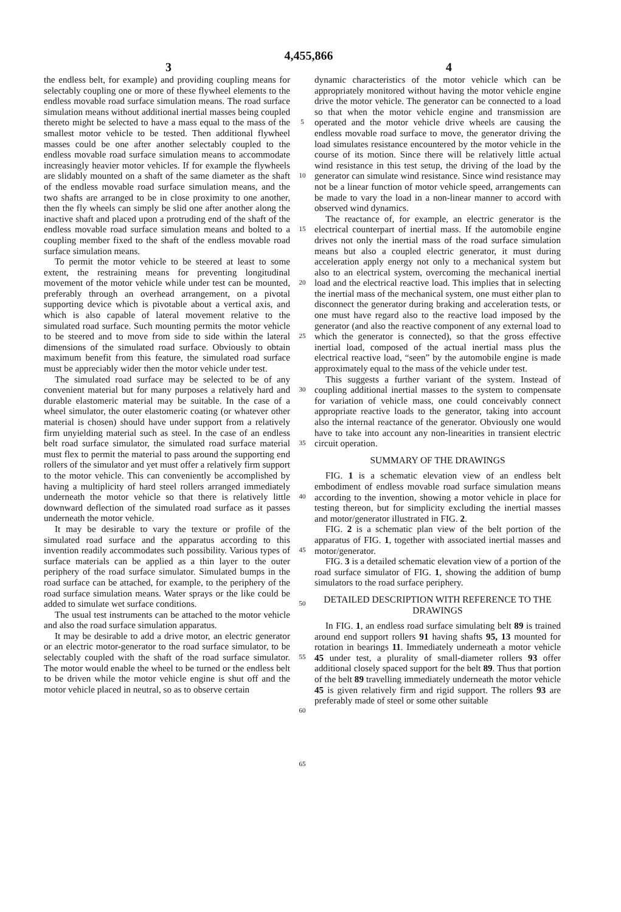4,455,866
3 4
the endless belt, for example) and providing coupling means for selectably coupling one or more of these flywheel elements to the endless movable road surface simulation means. The road surface simulation means without additional inertial masses being coupled thereto might be selected to have a mass equal to the mass of the smallest motor vehicle to be tested. Then additional flywheel masses could be one after another selectably coupled to the endless movable road surface simulation means to accommodate increasingly heavier motor vehicles. If for example the flywheels are slidably mounted on a shaft of the same diameter as the shaft of the endless movable road surface simulation means, and the two shafts are arranged to be in close proximity to one another, then the fly wheels can simply be slid one after another along the inactive shaft and placed upon a protruding end of the shaft of the endless movable road surface simulation means and bolted to a coupling member fixed to the shaft of the endless movable road surface simulation means.
To permit the motor vehicle to be steered at least to some extent, the restraining means for preventing longitudinal movement of the motor vehicle while under test can be mounted, preferably through an overhead arrangement, on a pivotal supporting device which is pivotable about a vertical axis, and which is also capable of lateral movement relative to the simulated road surface. Such mounting permits the motor vehicle to be steered and to move from side to side within the lateral dimensions of the simulated road surface. Obviously to obtain maximum benefit from this feature, the simulated road surface must be appreciably wider then the motor vehicle under test.
The simulated road surface may be selected to be of any convenient material but for many purposes a relatively hard and durable elastomeric material may be suitable. In the case of a wheel simulator, the outer elastomeric coating (or whatever other material is chosen) should have under support from a relatively firm unyielding material such as steel. In the case of an endless belt road surface simulator, the simulated road surface material must flex to permit the material to pass around the supporting end rollers of the simulator and yet must offer a relatively firm support to the motor vehicle. This can conveniently be accomplished by having a multiplicity of hard steel rollers arranged immediately underneath the motor vehicle so that there is relatively little downward deflection of the simulated road surface as it passes underneath the motor vehicle.
It may be desirable to vary the texture or profile of the simulated road surface and the apparatus according to this invention readily accommodates such possibility. Various types of surface materials can be applied as a thin layer to the outer periphery of the road surface simulator. Simulated bumps in the road surface can be attached, for example, to the periphery of the road surface simulation means. Water sprays or the like could be added to simulate wet surface conditions.
The usual test instruments can be attached to the motor vehicle and also the road surface simulation apparatus.
It may be desirable to add a drive motor, an electric generator or an electric motor-generator to the road surface simulator, to be selectably coupled with the shaft of the road surface simulator. The motor would enable the wheel to be turned or the endless belt to be driven while the motor vehicle engine is shut off and the motor vehicle placed in neutral, so as to observe certain
5
10
15
20
25
30
35
40
45
50
55
60
65
dynamic characteristics of the motor vehicle which can be appropriately monitored without having the motor vehicle engine drive the motor vehicle. The generator can be connected to a load so that when the motor vehicle engine and transmission are operated and the motor vehicle drive wheels are causing the endless movable road surface to move, the generator driving the load simulates resistance encountered by the motor vehicle in the course of its motion. Since there will be relatively little actual wind resistance in this test setup, the driving of the load by the generator can simulate wind resistance. Since wind resistance may not be a linear function of motor vehicle speed, arrangements can be made to vary the load in a non-linear manner to accord with observed wind dynamics.
The reactance of, for example, an electric generator is the electrical counterpart of inertial mass. If the automobile engine drives not only the inertial mass of the road surface simulation means but also a coupled electric generator, it must during acceleration apply energy not only to a mechanical system but also to an electrical system, overcoming the mechanical inertial load and the electrical reactive load. This implies that in selecting the inertial mass of the mechanical system, one must either plan to disconnect the generator during braking and acceleration tests, or one must have regard also to the reactive load imposed by the generator (and also the reactive component of any external load to which the generator is connected), so that the gross effective inertial load, composed of the actual inertial mass plus the electrical reactive load, “seen” by the automobile engine is made approximately equal to the mass of the vehicle under test.
This suggests a further variant of the system. Instead of coupling additional inertial masses to the system to compensate for variation of vehicle mass, one could conceivably connect appropriate reactive loads to the generator, taking into account also the internal reactance of the generator. Obviously one would have to take into account any non-linearities in transient electric circuit operation.
SUMMARY OF THE DRAWINGS
FIG. 1 is a schematic elevation view of an endless belt embodiment of endless movable road surface simulation means according to the invention, showing a motor vehicle in place for testing thereon, but for simplicity excluding the inertial masses and motor/generator illustrated in FIG. 2.
FIG. 2 is a schematic plan view of the belt portion of the apparatus of FIG. 1, together with associated inertial masses and motor/generator.
FIG. 3 is a detailed schematic elevation view of a portion of the road surface simulator of FIG. 1, showing the addition of bump simulators to the road surface periphery.
DETAILED DESCRIPTION WITH REFERENCE TO THE DRAWINGS
In FIG. 1, an endless road surface simulating belt 89 is trained around end support rollers 91 having shafts 95, 13 mounted for rotation in bearings 11. Immediately underneath a motor vehicle 45 under test, a plurality of small-diameter rollers 93 offer additional closely spaced support for the belt 89. Thus that portion of the belt 89 travelling immediately underneath the motor vehicle 45 is given relatively firm and rigid support. The rollers 93 are preferably made of steel or some other suitable